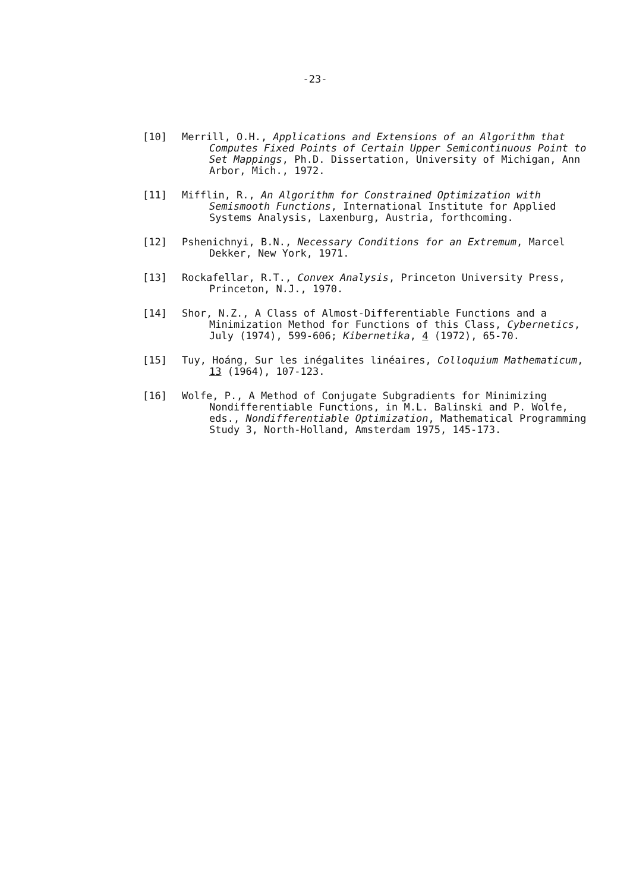-23-
[10] Merrill, O.H., Applications and Extensions of an Algorithm that Computes Fixed Points of Certain Upper Semicontinuous Point to Set Mappings, Ph.D. Dissertation, University of Michigan, Ann Arbor, Mich., 1972.
[11] Mifflin, R., An Algorithm for Constrained Optimization with Semismooth Functions, International Institute for Applied Systems Analysis, Laxenburg, Austria, forthcoming.
[12] Pshenichnyi, B.N., Necessary Conditions for an Extremum, Marcel Dekker, New York, 1971.
[13] Rockafellar, R.T., Convex Analysis, Princeton University Press, Princeton, N.J., 1970.
[14] Shor, N.Z., A Class of Almost-Differentiable Functions and a Minimization Method for Functions of this Class, Cybernetics, July (1974), 599-606; Kibernetika, 4 (1972), 65-70.
[15] Tuy, Hoáng, Sur les inégalites linéaires, Colloquium Mathematicum, 13 (1964), 107-123.
[16] Wolfe, P., A Method of Conjugate Subgradients for Minimizing Nondifferentiable Functions, in M.L. Balinski and P. Wolfe, eds., Nondifferentiable Optimization, Mathematical Programming Study 3, North-Holland, Amsterdam 1975, 145-173.